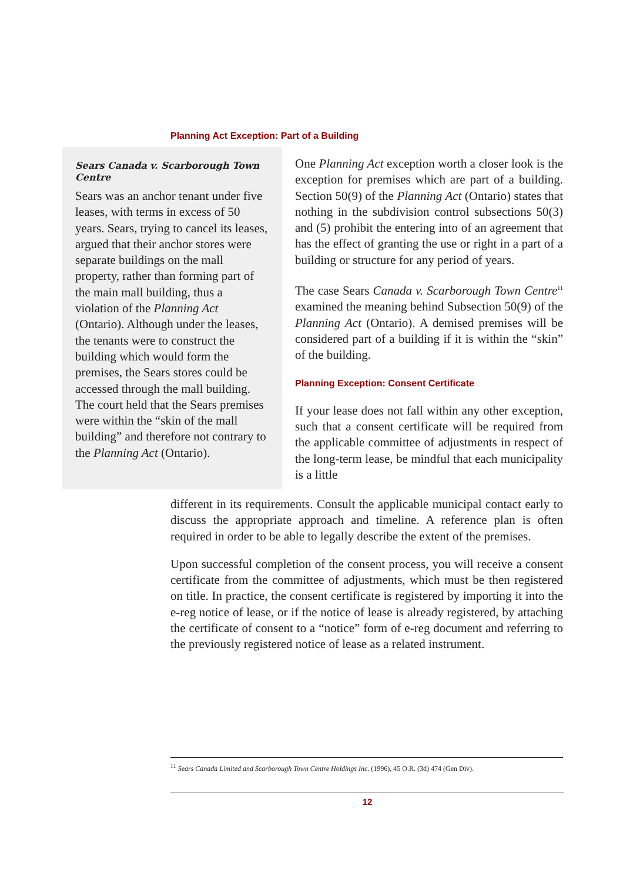Planning Act Exception: Part of a Building
Sears Canada v. Scarborough Town Centre
Sears was an anchor tenant under five leases, with terms in excess of 50 years. Sears, trying to cancel its leases, argued that their anchor stores were separate buildings on the mall property, rather than forming part of the main mall building, thus a violation of the Planning Act (Ontario). Although under the leases, the tenants were to construct the building which would form the premises, the Sears stores could be accessed through the mall building. The court held that the Sears premises were within the “skin of the mall building” and therefore not contrary to the Planning Act (Ontario).
One Planning Act exception worth a closer look is the exception for premises which are part of a building. Section 50(9) of the Planning Act (Ontario) states that nothing in the subdivision control subsections 50(3) and (5) prohibit the entering into of an agreement that has the effect of granting the use or right in a part of a building or structure for any period of years.
The case Sears Canada v. Scarborough Town Centre<sup>11</sup> examined the meaning behind Subsection 50(9) of the Planning Act (Ontario). A demised premises will be considered part of a building if it is within the “skin” of the building.
Planning Exception: Consent Certificate
If your lease does not fall within any other exception, such that a consent certificate will be required from the applicable committee of adjustments in respect of the long-term lease, be mindful that each municipality is a little
different in its requirements. Consult the applicable municipal contact early to discuss the appropriate approach and timeline. A reference plan is often required in order to be able to legally describe the extent of the premises.
Upon successful completion of the consent process, you will receive a consent certificate from the committee of adjustments, which must be then registered on title. In practice, the consent certificate is registered by importing it into the e-reg notice of lease, or if the notice of lease is already registered, by attaching the certificate of consent to a “notice” form of e-reg document and referring to the previously registered notice of lease as a related instrument.
<sup>11</sup> Sears Canada Limited and Scarborough Town Centre Holdings Inc. (1996), 45 O.R. (3d) 474 (Gen Div).
12